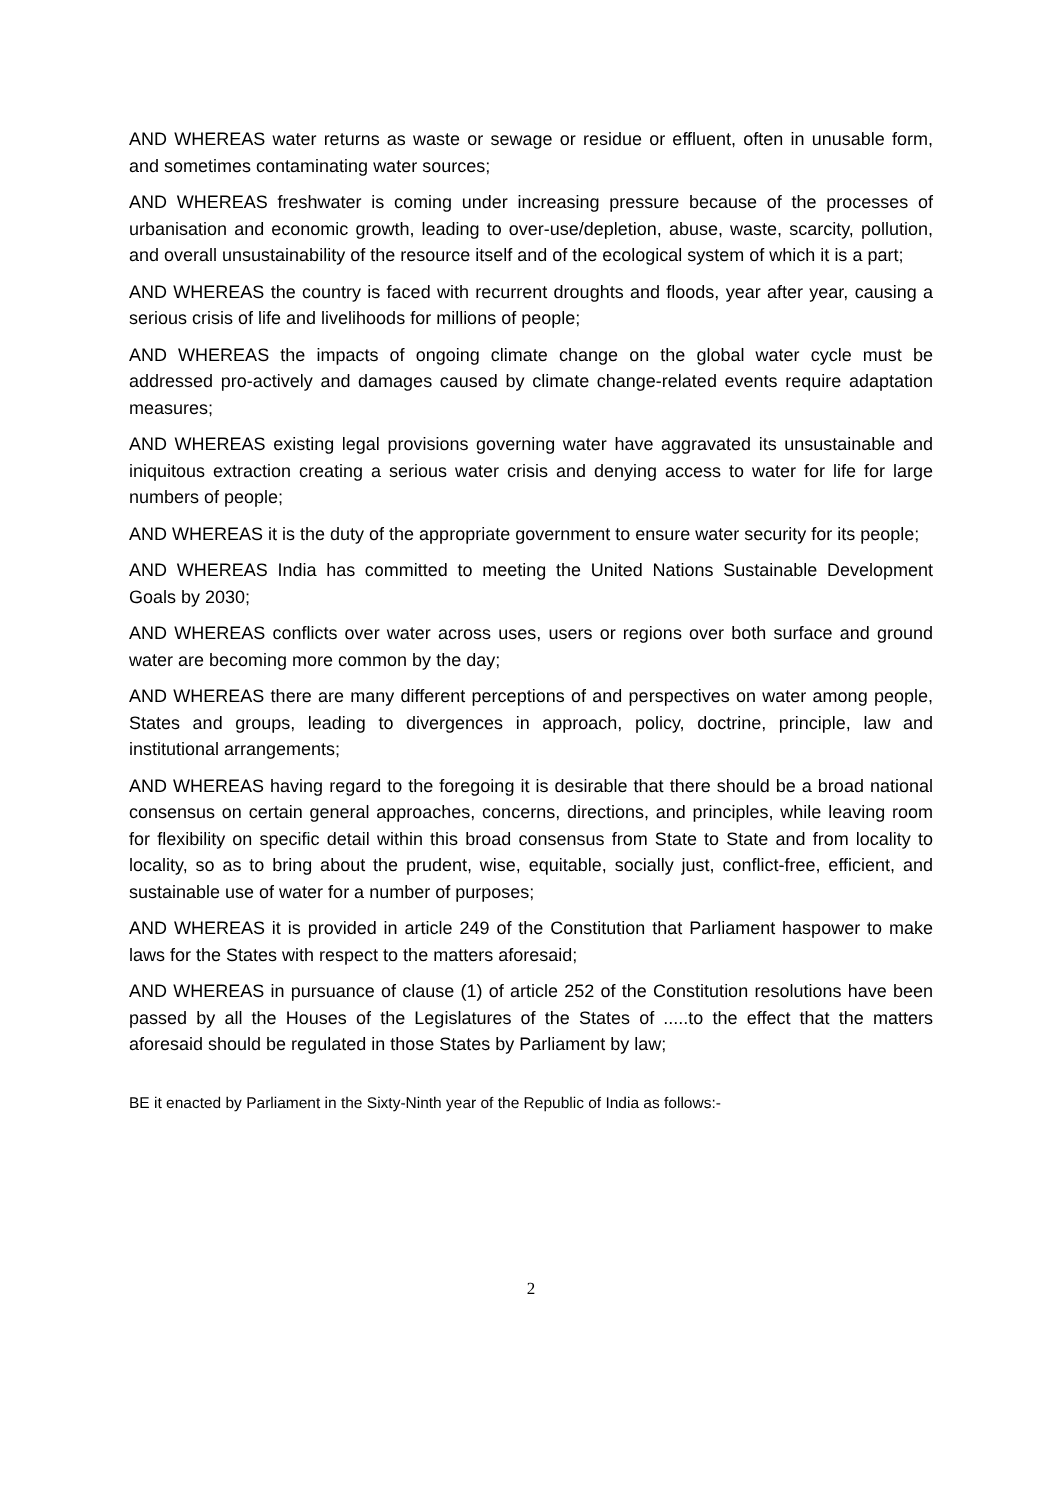AND WHEREAS water returns as waste or sewage or residue or effluent, often in unusable form, and sometimes contaminating water sources;
AND WHEREAS freshwater is coming under increasing pressure because of the processes of urbanisation and economic growth, leading to over-use/depletion, abuse, waste, scarcity, pollution, and overall unsustainability of the resource itself and of the ecological system of which it is a part;
AND WHEREAS the country is faced with recurrent droughts and floods, year after year, causing a serious crisis of life and livelihoods for millions of people;
AND WHEREAS the impacts of ongoing climate change on the global water cycle must be addressed pro-actively and damages caused by climate change-related events require adaptation measures;
AND WHEREAS existing legal provisions governing water have aggravated its unsustainable and iniquitous extraction creating a serious water crisis and denying access to water for life for large numbers of people;
AND WHEREAS it is the duty of the appropriate government to ensure water security for its people;
AND WHEREAS India has committed to meeting the United Nations Sustainable Development Goals by 2030;
AND WHEREAS conflicts over water across uses, users or regions over both surface and ground water are becoming more common by the day;
AND WHEREAS there are many different perceptions of and perspectives on water among people, States and groups, leading to divergences in approach, policy, doctrine, principle, law and institutional arrangements;
AND WHEREAS having regard to the foregoing it is desirable that there should be a broad national consensus on certain general approaches, concerns, directions, and principles, while leaving room for flexibility on specific detail within this broad consensus from State to State and from locality to locality, so as to bring about the prudent, wise, equitable, socially just, conflict-free, efficient, and sustainable use of water for a number of purposes;
AND WHEREAS it is provided in article 249 of the Constitution that Parliament haspower to make laws for the States with respect to the matters aforesaid;
AND WHEREAS in pursuance of clause (1) of article 252 of the Constitution resolutions have been passed by all the Houses of the Legislatures of the States of .....to the effect that the matters aforesaid should be regulated in those States by Parliament by law;
BE it enacted by Parliament in the Sixty-Ninth year of the Republic of India as follows:-
2